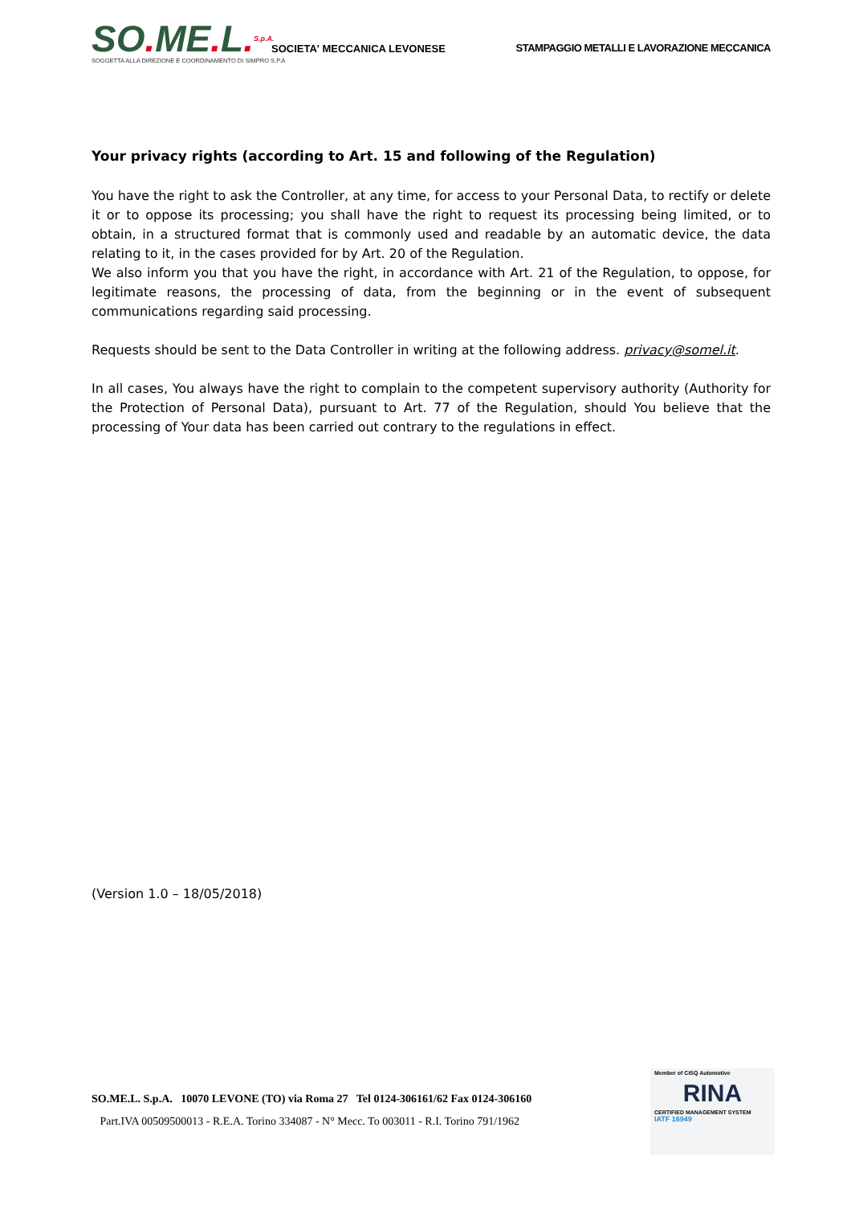SO. ME. L. S.p.A.
SOCIETA' MECCANICA LEVONESE
STAMPAGGIO METALLI E LAVORAZIONE MECCANICA
SOGGETTA ALLA DIREZIONE E COORDINAMENTO DI SIMPRO S.P.A
Your privacy rights (according to Art. 15 and following of the Regulation)
You have the right to ask the Controller, at any time, for access to your Personal Data, to rectify or delete it or to oppose its processing; you shall have the right to request its processing being limited, or to obtain, in a structured format that is commonly used and readable by an automatic device, the data relating to it, in the cases provided for by Art. 20 of the Regulation.
We also inform you that you have the right, in accordance with Art. 21 of the Regulation, to oppose, for legitimate reasons, the processing of data, from the beginning or in the event of subsequent communications regarding said processing.
Requests should be sent to the Data Controller in writing at the following address. privacy@somel.it.
In all cases, You always have the right to complain to the competent supervisory authority (Authority for the Protection of Personal Data), pursuant to Art. 77 of the Regulation, should You believe that the processing of Your data has been carried out contrary to the regulations in effect.
(Version 1.0 – 18/05/2018)
SO.ME.L. S.p.A. 10070 LEVONE (TO) via Roma 27 Tel 0124-306161/62 Fax 0124-306160
Part.IVA 00509500013 - R.E.A. Torino 334087 - N° Mecc. To 003011 - R.I. Torino 791/1962
Member of CISQ Automotive
RINA
CERTIFIED MANAGEMENT SYSTEM
IATF 16949